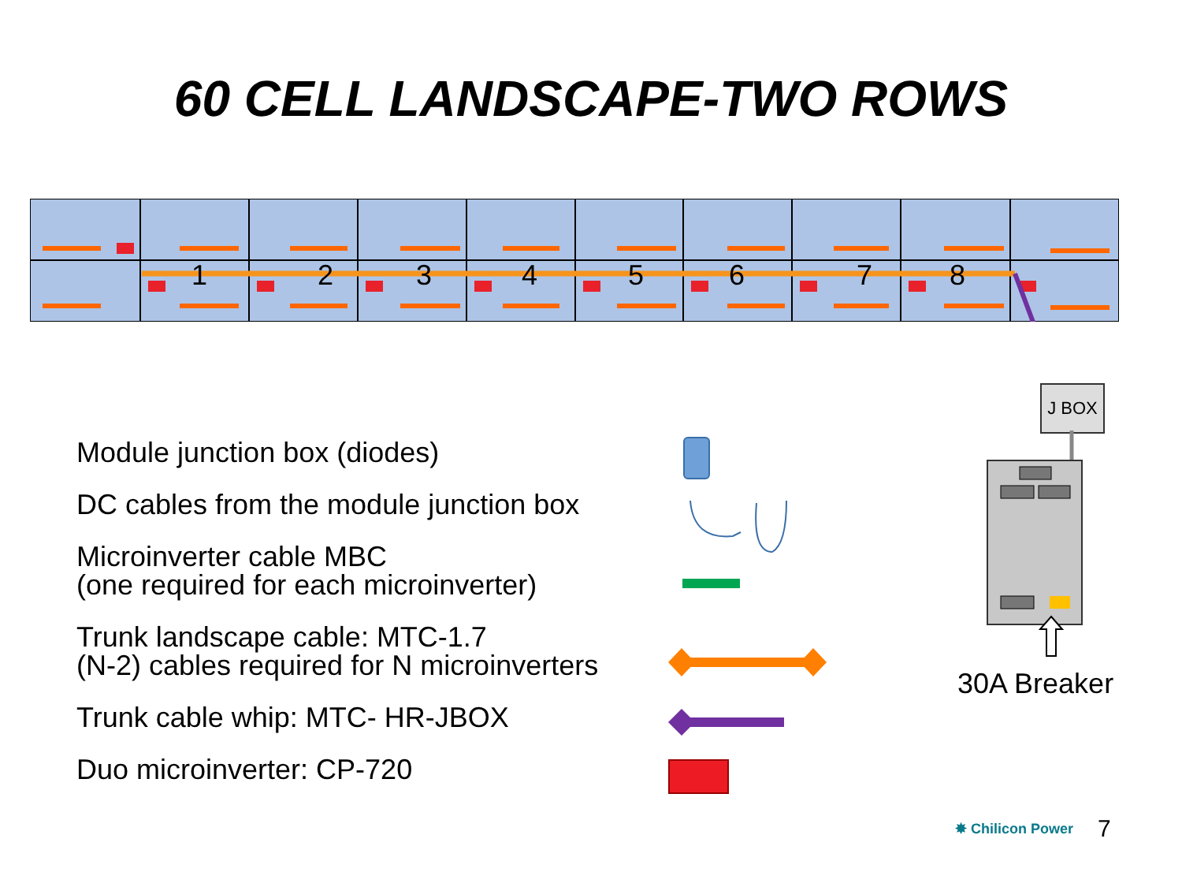60 CELL LANDSCAPE-TWO ROWS
1 2 3 4 5 6 7 8
Module junction box (diodes)
DC cables from the module junction box
Microinverter cable MBC
(one required for each microinverter)
Trunk landscape cable: MTC-1.7
(N-2) cables required for N microinverters
Trunk cable whip: MTC- HR-JBOX
Duo microinverter: CP-720
J BOX
30A Breaker
✸ Chilicon Power 7